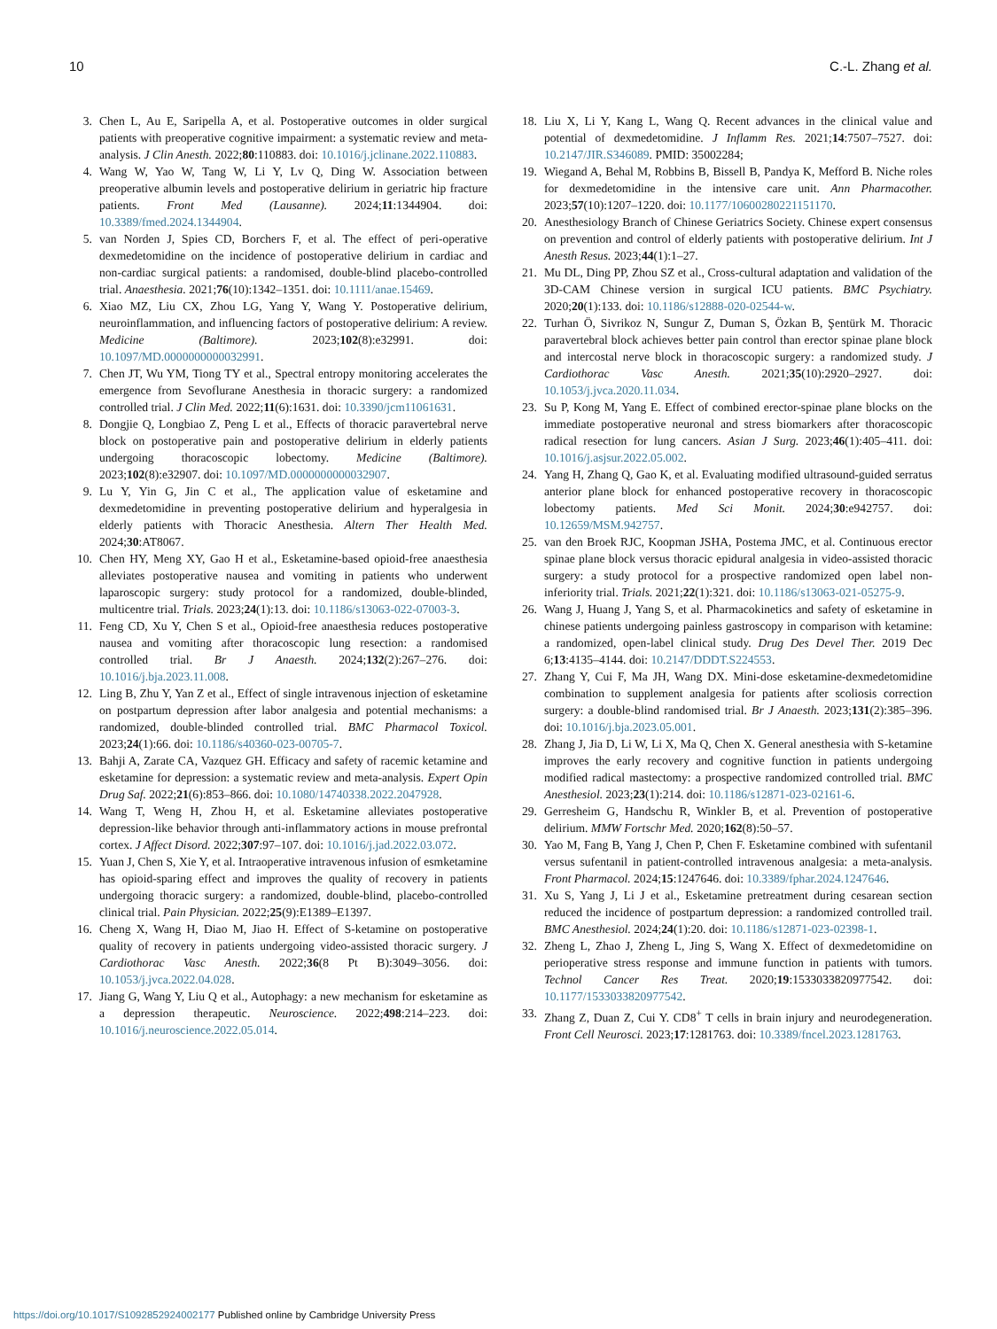10 C.-L. Zhang et al.
3. Chen L, Au E, Saripella A, et al. Postoperative outcomes in older surgical patients with preoperative cognitive impairment: a systematic review and meta-analysis. J Clin Anesth. 2022;80:110883. doi: 10.1016/j.jclinane.2022.110883.
4. Wang W, Yao W, Tang W, Li Y, Lv Q, Ding W. Association between preoperative albumin levels and postoperative delirium in geriatric hip fracture patients. Front Med (Lausanne). 2024;11:1344904. doi: 10.3389/fmed.2024.1344904.
5. van Norden J, Spies CD, Borchers F, et al. The effect of peri-operative dexmedetomidine on the incidence of postoperative delirium in cardiac and non-cardiac surgical patients: a randomised, double-blind placebo-controlled trial. Anaesthesia. 2021;76(10):1342–1351. doi: 10.1111/anae.15469.
6. Xiao MZ, Liu CX, Zhou LG, Yang Y, Wang Y. Postoperative delirium, neuroinflammation, and influencing factors of postoperative delirium: A review. Medicine (Baltimore). 2023;102(8):e32991. doi: 10.1097/MD.0000000000032991.
7. Chen JT, Wu YM, Tiong TY et al., Spectral entropy monitoring accelerates the emergence from Sevoflurane Anesthesia in thoracic surgery: a randomized controlled trial. J Clin Med. 2022;11(6):1631. doi: 10.3390/jcm11061631.
8. Dongjie Q, Longbiao Z, Peng L et al., Effects of thoracic paravertebral nerve block on postoperative pain and postoperative delirium in elderly patients undergoing thoracoscopic lobectomy. Medicine (Baltimore). 2023;102(8):e32907. doi: 10.1097/MD.0000000000032907.
9. Lu Y, Yin G, Jin C et al., The application value of esketamine and dexmedetomidine in preventing postoperative delirium and hyperalgesia in elderly patients with Thoracic Anesthesia. Altern Ther Health Med. 2024;30:AT8067.
10. Chen HY, Meng XY, Gao H et al., Esketamine-based opioid-free anaesthesia alleviates postoperative nausea and vomiting in patients who underwent laparoscopic surgery: study protocol for a randomized, double-blinded, multicentre trial. Trials. 2023;24(1):13. doi: 10.1186/s13063-022-07003-3.
11. Feng CD, Xu Y, Chen S et al., Opioid-free anaesthesia reduces postoperative nausea and vomiting after thoracoscopic lung resection: a randomised controlled trial. Br J Anaesth. 2024;132(2):267–276. doi: 10.1016/j.bja.2023.11.008.
12. Ling B, Zhu Y, Yan Z et al., Effect of single intravenous injection of esketamine on postpartum depression after labor analgesia and potential mechanisms: a randomized, double-blinded controlled trial. BMC Pharmacol Toxicol. 2023;24(1):66. doi: 10.1186/s40360-023-00705-7.
13. Bahji A, Zarate CA, Vazquez GH. Efficacy and safety of racemic ketamine and esketamine for depression: a systematic review and meta-analysis. Expert Opin Drug Saf. 2022;21(6):853–866. doi: 10.1080/14740338.2022.2047928.
14. Wang T, Weng H, Zhou H, et al. Esketamine alleviates postoperative depression-like behavior through anti-inflammatory actions in mouse prefrontal cortex. J Affect Disord. 2022;307:97–107. doi: 10.1016/j.jad.2022.03.072.
15. Yuan J, Chen S, Xie Y, et al. Intraoperative intravenous infusion of esmketamine has opioid-sparing effect and improves the quality of recovery in patients undergoing thoracic surgery: a randomized, double-blind, placebo-controlled clinical trial. Pain Physician. 2022;25(9):E1389–E1397.
16. Cheng X, Wang H, Diao M, Jiao H. Effect of S-ketamine on postoperative quality of recovery in patients undergoing video-assisted thoracic surgery. J Cardiothorac Vasc Anesth. 2022;36(8 Pt B):3049–3056. doi: 10.1053/j.jvca.2022.04.028.
17. Jiang G, Wang Y, Liu Q et al., Autophagy: a new mechanism for esketamine as a depression therapeutic. Neuroscience. 2022;498:214–223. doi: 10.1016/j.neuroscience.2022.05.014.
18. Liu X, Li Y, Kang L, Wang Q. Recent advances in the clinical value and potential of dexmedetomidine. J Inflamm Res. 2021;14:7507–7527. doi: 10.2147/JIR.S346089. PMID: 35002284;
19. Wiegand A, Behal M, Robbins B, Bissell B, Pandya K, Mefford B. Niche roles for dexmedetomidine in the intensive care unit. Ann Pharmacother. 2023;57(10):1207–1220. doi: 10.1177/10600280221151170.
20. Anesthesiology Branch of Chinese Geriatrics Society. Chinese expert consensus on prevention and control of elderly patients with postoperative delirium. Int J Anesth Resus. 2023;44(1):1–27.
21. Mu DL, Ding PP, Zhou SZ et al., Cross-cultural adaptation and validation of the 3D-CAM Chinese version in surgical ICU patients. BMC Psychiatry. 2020;20(1):133. doi: 10.1186/s12888-020-02544-w.
22. Turhan Ö, Sivrikoz N, Sungur Z, Duman S, Özkan B, Şentürk M. Thoracic paravertebral block achieves better pain control than erector spinae plane block and intercostal nerve block in thoracoscopic surgery: a randomized study. J Cardiothorac Vasc Anesth. 2021;35(10):2920–2927. doi: 10.1053/j.jvca.2020.11.034.
23. Su P, Kong M, Yang E. Effect of combined erector-spinae plane blocks on the immediate postoperative neuronal and stress biomarkers after thoracoscopic radical resection for lung cancers. Asian J Surg. 2023;46(1):405–411. doi: 10.1016/j.asjsur.2022.05.002.
24. Yang H, Zhang Q, Gao K, et al. Evaluating modified ultrasound-guided serratus anterior plane block for enhanced postoperative recovery in thoracoscopic lobectomy patients. Med Sci Monit. 2024;30:e942757. doi: 10.12659/MSM.942757.
25. van den Broek RJC, Koopman JSHA, Postema JMC, et al. Continuous erector spinae plane block versus thoracic epidural analgesia in video-assisted thoracic surgery: a study protocol for a prospective randomized open label non-inferiority trial. Trials. 2021;22(1):321. doi: 10.1186/s13063-021-05275-9.
26. Wang J, Huang J, Yang S, et al. Pharmacokinetics and safety of esketamine in chinese patients undergoing painless gastroscopy in comparison with ketamine: a randomized, open-label clinical study. Drug Des Devel Ther. 2019 Dec 6;13:4135–4144. doi: 10.2147/DDDT.S224553.
27. Zhang Y, Cui F, Ma JH, Wang DX. Mini-dose esketamine-dexmedetomidine combination to supplement analgesia for patients after scoliosis correction surgery: a double-blind randomised trial. Br J Anaesth. 2023;131(2):385–396. doi: 10.1016/j.bja.2023.05.001.
28. Zhang J, Jia D, Li W, Li X, Ma Q, Chen X. General anesthesia with S-ketamine improves the early recovery and cognitive function in patients undergoing modified radical mastectomy: a prospective randomized controlled trial. BMC Anesthesiol. 2023;23(1):214. doi: 10.1186/s12871-023-02161-6.
29. Gerresheim G, Handschu R, Winkler B, et al. Prevention of postoperative delirium. MMW Fortschr Med. 2020;162(8):50–57.
30. Yao M, Fang B, Yang J, Chen P, Chen F. Esketamine combined with sufentanil versus sufentanil in patient-controlled intravenous analgesia: a meta-analysis. Front Pharmacol. 2024;15:1247646. doi: 10.3389/fphar.2024.1247646.
31. Xu S, Yang J, Li J et al., Esketamine pretreatment during cesarean section reduced the incidence of postpartum depression: a randomized controlled trail. BMC Anesthesiol. 2024;24(1):20. doi: 10.1186/s12871-023-02398-1.
32. Zheng L, Zhao J, Zheng L, Jing S, Wang X. Effect of dexmedetomidine on perioperative stress response and immune function in patients with tumors. Technol Cancer Res Treat. 2020;19:1533033820977542. doi: 10.1177/1533033820977542.
33. Zhang Z, Duan Z, Cui Y. CD8<sup>+</sup> T cells in brain injury and neurodegeneration. Front Cell Neurosci. 2023;17:1281763. doi: 10.3389/fncel.2023.1281763.
https://doi.org/10.1017/S1092852924002177 Published online by Cambridge University Press